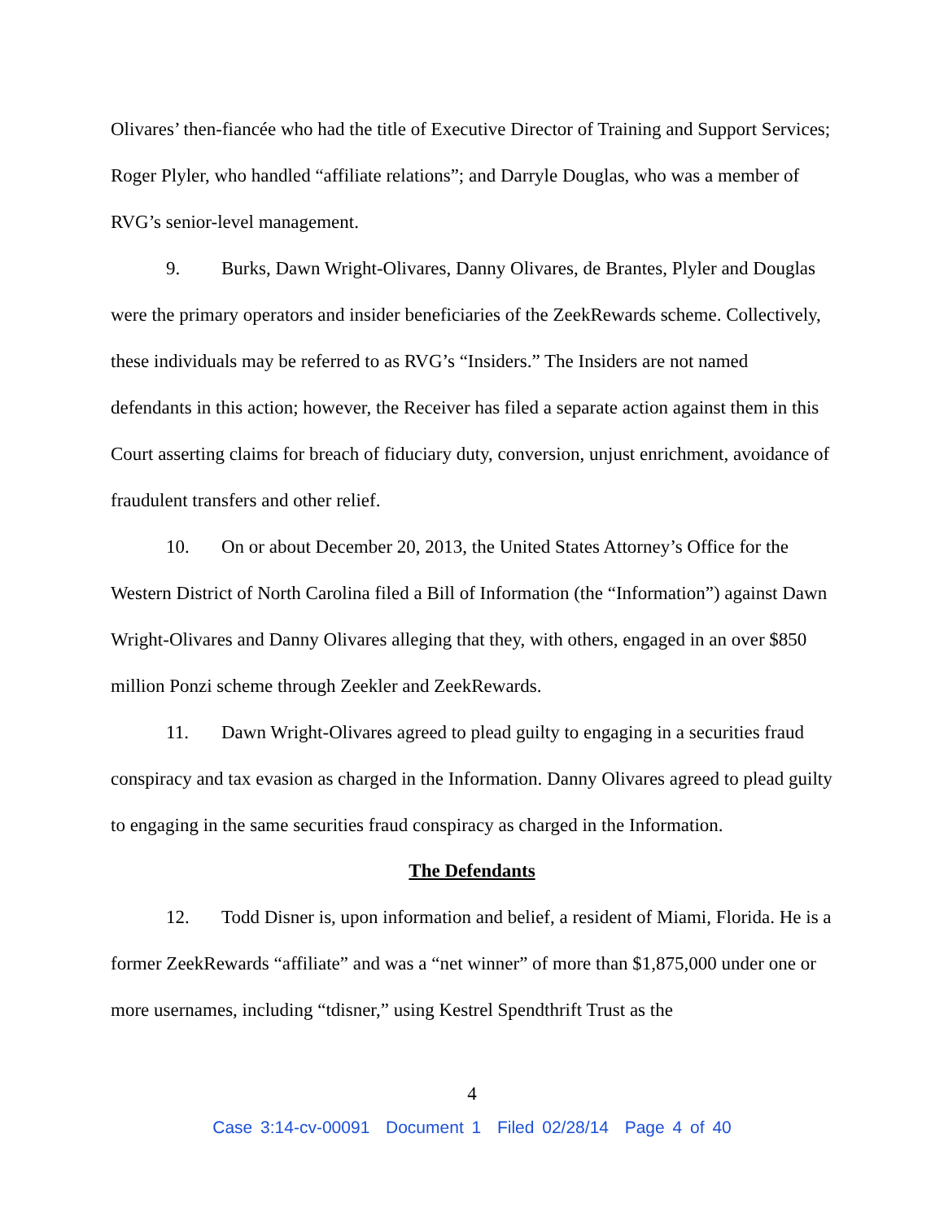Olivares’ then-fiancée who had the title of Executive Director of Training and Support Services; Roger Plyler, who handled “affiliate relations”; and Darryle Douglas, who was a member of RVG’s senior-level management.
9. Burks, Dawn Wright-Olivares, Danny Olivares, de Brantes, Plyler and Douglas were the primary operators and insider beneficiaries of the ZeekRewards scheme. Collectively, these individuals may be referred to as RVG’s “Insiders.” The Insiders are not named defendants in this action; however, the Receiver has filed a separate action against them in this Court asserting claims for breach of fiduciary duty, conversion, unjust enrichment, avoidance of fraudulent transfers and other relief.
10. On or about December 20, 2013, the United States Attorney’s Office for the Western District of North Carolina filed a Bill of Information (the “Information”) against Dawn Wright-Olivares and Danny Olivares alleging that they, with others, engaged in an over $850 million Ponzi scheme through Zeekler and ZeekRewards.
11. Dawn Wright-Olivares agreed to plead guilty to engaging in a securities fraud conspiracy and tax evasion as charged in the Information. Danny Olivares agreed to plead guilty to engaging in the same securities fraud conspiracy as charged in the Information.
The Defendants
12. Todd Disner is, upon information and belief, a resident of Miami, Florida. He is a former ZeekRewards “affiliate” and was a “net winner” of more than $1,875,000 under one or more usernames, including “tdisner,” using Kestrel Spendthrift Trust as the
4
Case 3:14-cv-00091 Document 1 Filed 02/28/14 Page 4 of 40